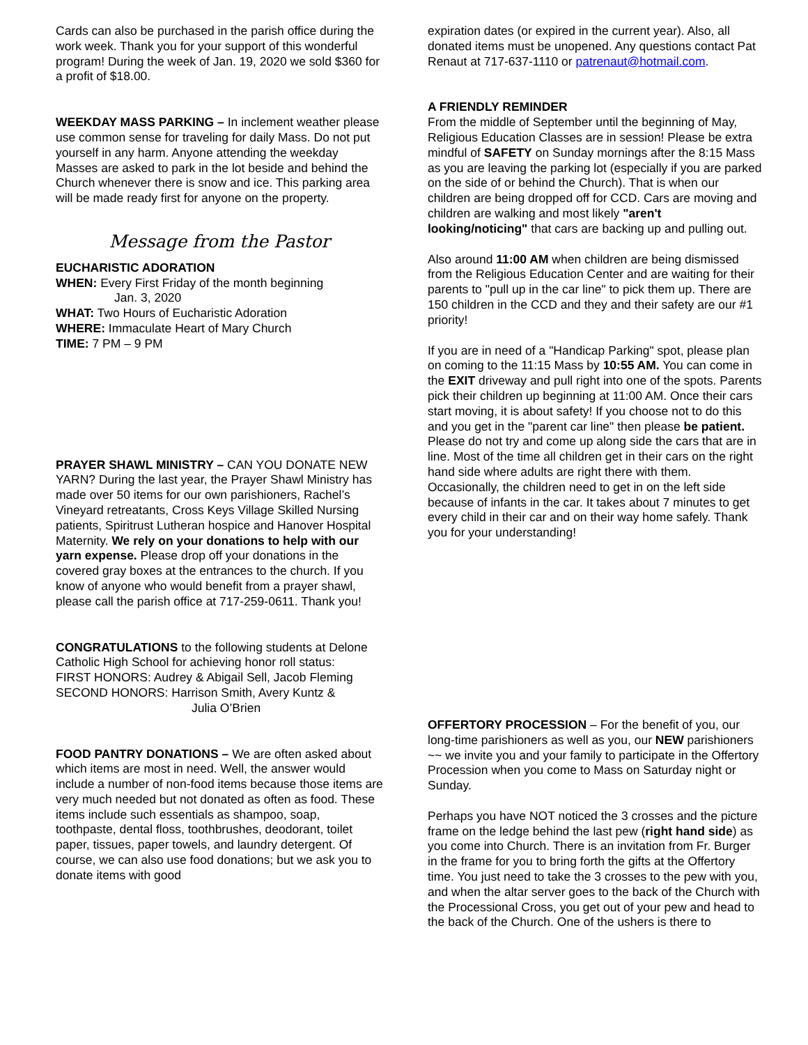Cards can also be purchased in the parish office during the work week. Thank you for your support of this wonderful program! During the week of Jan. 19, 2020 we sold $360 for a profit of $18.00.
WEEKDAY MASS PARKING – In inclement weather please use common sense for traveling for daily Mass. Do not put yourself in any harm. Anyone attending the weekday Masses are asked to park in the lot beside and behind the Church whenever there is snow and ice. This parking area will be made ready first for anyone on the property.
Message from the Pastor
EUCHARISTIC ADORATION
WHEN: Every First Friday of the month beginning
Jan. 3, 2020
WHAT: Two Hours of Eucharistic Adoration
WHERE: Immaculate Heart of Mary Church
TIME: 7 PM – 9 PM
PRAYER SHAWL MINISTRY – CAN YOU DONATE NEW YARN? During the last year, the Prayer Shawl Ministry has made over 50 items for our own parishioners, Rachel’s Vineyard retreatants, Cross Keys Village Skilled Nursing patients, Spiritrust Lutheran hospice and Hanover Hospital Maternity. We rely on your donations to help with our yarn expense. Please drop off your donations in the covered gray boxes at the entrances to the church. If you know of anyone who would benefit from a prayer shawl, please call the parish office at 717-259-0611. Thank you!
CONGRATULATIONS to the following students at Delone Catholic High School for achieving honor roll status:
FIRST HONORS: Audrey & Abigail Sell, Jacob Fleming
SECOND HONORS: Harrison Smith, Avery Kuntz &
Julia O’Brien
FOOD PANTRY DONATIONS – We are often asked about which items are most in need. Well, the answer would include a number of non-food items because those items are very much needed but not donated as often as food. These items include such essentials as shampoo, soap, toothpaste, dental floss, toothbrushes, deodorant, toilet paper, tissues, paper towels, and laundry detergent. Of course, we can also use food donations; but we ask you to donate items with good
expiration dates (or expired in the current year). Also, all donated items must be unopened. Any questions contact Pat Renaut at 717-637-1110 or patrenaut@hotmail.com.
A FRIENDLY REMINDER
From the middle of September until the beginning of May, Religious Education Classes are in session! Please be extra mindful of SAFETY on Sunday mornings after the 8:15 Mass as you are leaving the parking lot (especially if you are parked on the side of or behind the Church). That is when our children are being dropped off for CCD. Cars are moving and children are walking and most likely "aren't looking/noticing" that cars are backing up and pulling out.
Also around 11:00 AM when children are being dismissed from the Religious Education Center and are waiting for their parents to "pull up in the car line" to pick them up. There are 150 children in the CCD and they and their safety are our #1 priority!
If you are in need of a "Handicap Parking" spot, please plan on coming to the 11:15 Mass by 10:55 AM. You can come in the EXIT driveway and pull right into one of the spots. Parents pick their children up beginning at 11:00 AM. Once their cars start moving, it is about safety! If you choose not to do this and you get in the "parent car line" then please be patient. Please do not try and come up along side the cars that are in line. Most of the time all children get in their cars on the right hand side where adults are right there with them. Occasionally, the children need to get in on the left side because of infants in the car. It takes about 7 minutes to get every child in their car and on their way home safely. Thank you for your understanding!
OFFERTORY PROCESSION – For the benefit of you, our long-time parishioners as well as you, our NEW parishioners ~~ we invite you and your family to participate in the Offertory Procession when you come to Mass on Saturday night or Sunday.
Perhaps you have NOT noticed the 3 crosses and the picture frame on the ledge behind the last pew (right hand side) as you come into Church. There is an invitation from Fr. Burger in the frame for you to bring forth the gifts at the Offertory time. You just need to take the 3 crosses to the pew with you, and when the altar server goes to the back of the Church with the Processional Cross, you get out of your pew and head to the back of the Church. One of the ushers is there to